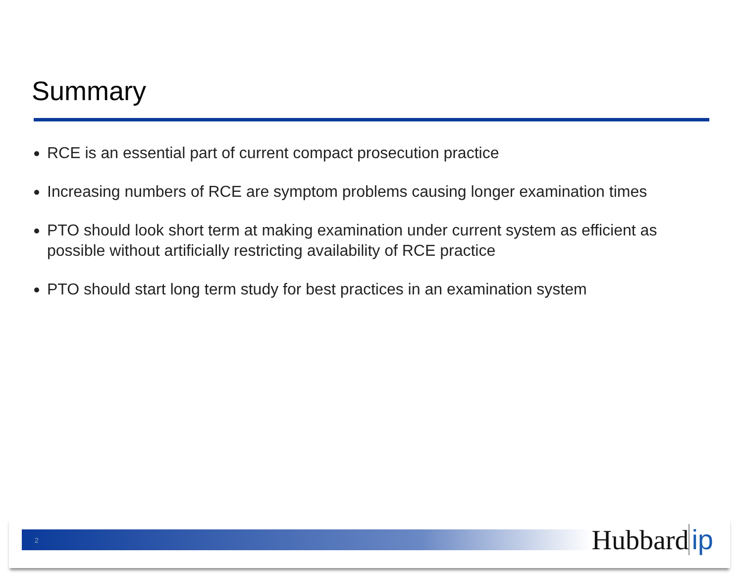Summary
RCE is an essential part of current compact prosecution practice
Increasing numbers of RCE are symptom problems causing longer examination times
PTO should look short term at making examination under current system as efficient as possible without artificially restricting availability of RCE practice
PTO should start long term study for best practices in an examination system
2 Hubbard ip